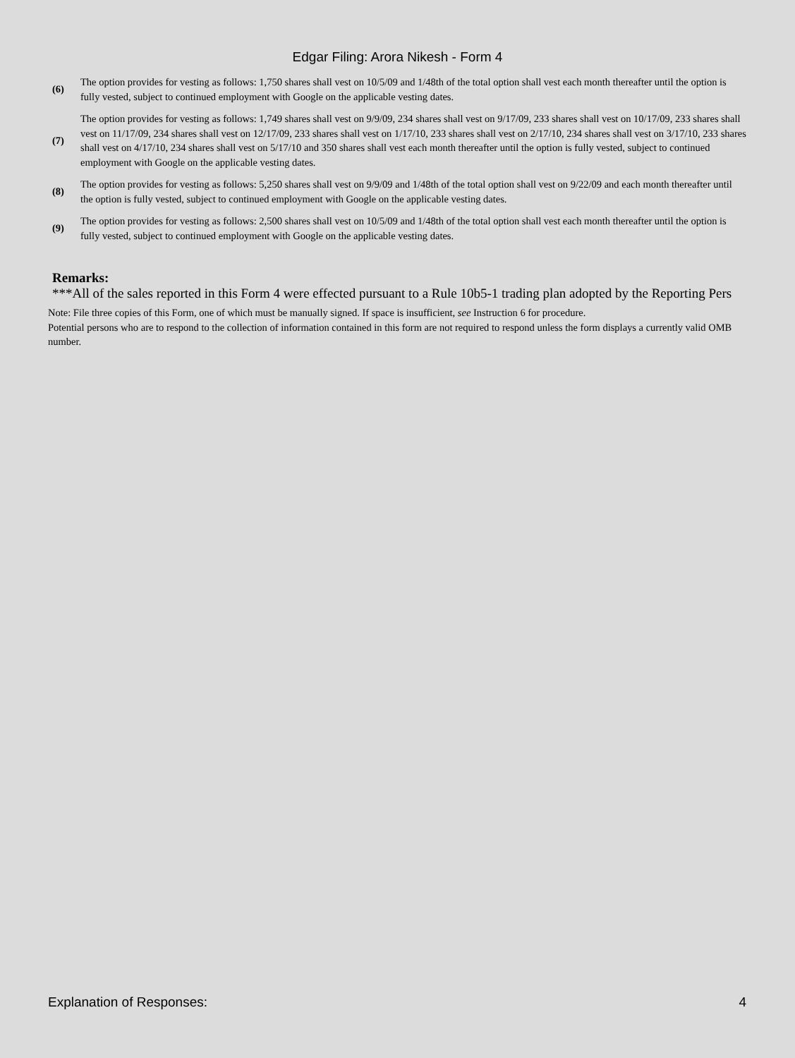Edgar Filing: Arora Nikesh - Form 4
| (6) | The option provides for vesting as follows: 1,750 shares shall vest on 10/5/09 and 1/48th of the total option shall vest each month thereafter until the option is fully vested, subject to continued employment with Google on the applicable vesting dates. |
| (7) | The option provides for vesting as follows: 1,749 shares shall vest on 9/9/09, 234 shares shall vest on 9/17/09, 233 shares shall vest on 10/17/09, 233 shares shall vest on 11/17/09, 234 shares shall vest on 12/17/09, 233 shares shall vest on 1/17/10, 233 shares shall vest on 2/17/10, 234 shares shall vest on 3/17/10, 233 shares shall vest on 4/17/10, 234 shares shall vest on 5/17/10 and 350 shares shall vest each month thereafter until the option is fully vested, subject to continued employment with Google on the applicable vesting dates. |
| (8) | The option provides for vesting as follows: 5,250 shares shall vest on 9/9/09 and 1/48th of the total option shall vest on 9/22/09 and each month thereafter until the option is fully vested, subject to continued employment with Google on the applicable vesting dates. |
| (9) | The option provides for vesting as follows: 2,500 shares shall vest on 10/5/09 and 1/48th of the total option shall vest each month thereafter until the option is fully vested, subject to continued employment with Google on the applicable vesting dates. |
Remarks:
***All of the sales reported in this Form 4 were effected pursuant to a Rule 10b5-1 trading plan adopted by the Reporting Pers
Note: File three copies of this Form, one of which must be manually signed. If space is insufficient, see Instruction 6 for procedure.
Potential persons who are to respond to the collection of information contained in this form are not required to respond unless the form displays a currently valid OMB number.
Explanation of Responses: 4